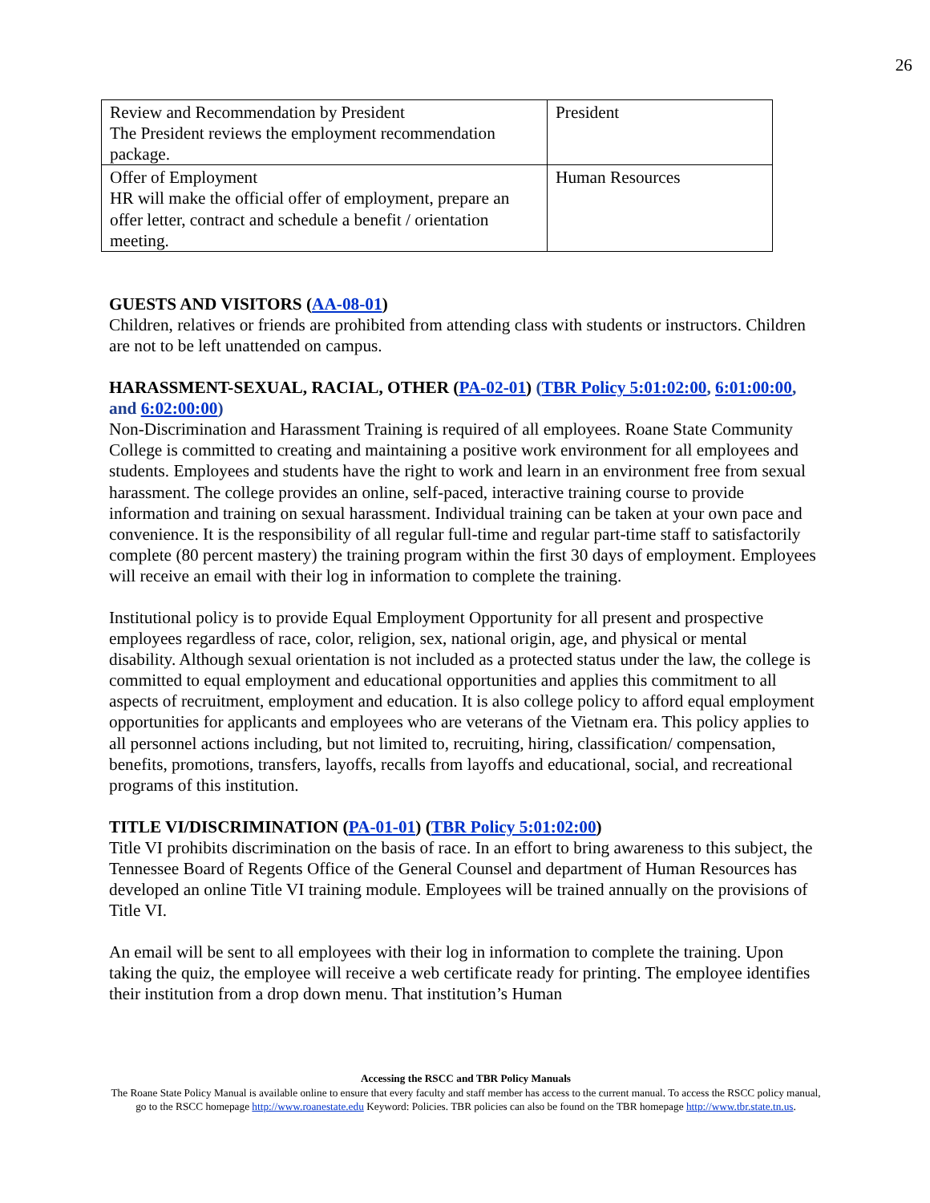26
| Review and Recommendation by President The President reviews the employment recommendation package. | President |
| Offer of Employment HR will make the official offer of employment, prepare an offer letter, contract and schedule a benefit / orientation meeting. | Human Resources |
GUESTS AND VISITORS (AA-08-01)
Children, relatives or friends are prohibited from attending class with students or instructors. Children are not to be left unattended on campus.
HARASSMENT-SEXUAL, RACIAL, OTHER (PA-02-01) (TBR Policy 5:01:02:00, 6:01:00:00, and 6:02:00:00)
Non-Discrimination and Harassment Training is required of all employees. Roane State Community College is committed to creating and maintaining a positive work environment for all employees and students. Employees and students have the right to work and learn in an environment free from sexual harassment. The college provides an online, self-paced, interactive training course to provide information and training on sexual harassment. Individual training can be taken at your own pace and convenience. It is the responsibility of all regular full-time and regular part-time staff to satisfactorily complete (80 percent mastery) the training program within the first 30 days of employment. Employees will receive an email with their log in information to complete the training.
Institutional policy is to provide Equal Employment Opportunity for all present and prospective employees regardless of race, color, religion, sex, national origin, age, and physical or mental disability. Although sexual orientation is not included as a protected status under the law, the college is committed to equal employment and educational opportunities and applies this commitment to all aspects of recruitment, employment and education. It is also college policy to afford equal employment opportunities for applicants and employees who are veterans of the Vietnam era. This policy applies to all personnel actions including, but not limited to, recruiting, hiring, classification/ compensation, benefits, promotions, transfers, layoffs, recalls from layoffs and educational, social, and recreational programs of this institution.
TITLE VI/DISCRIMINATION (PA-01-01) (TBR Policy 5:01:02:00)
Title VI prohibits discrimination on the basis of race. In an effort to bring awareness to this subject, the Tennessee Board of Regents Office of the General Counsel and department of Human Resources has developed an online Title VI training module. Employees will be trained annually on the provisions of Title VI.
An email will be sent to all employees with their log in information to complete the training. Upon taking the quiz, the employee will receive a web certificate ready for printing. The employee identifies their institution from a drop down menu. That institution’s Human
Accessing the RSCC and TBR Policy Manuals
The Roane State Policy Manual is available online to ensure that every faculty and staff member has access to the current manual. To access the RSCC policy manual, go to the RSCC homepage http://www.roanestate.edu Keyword: Policies. TBR policies can also be found on the TBR homepage http://www.tbr.state.tn.us.